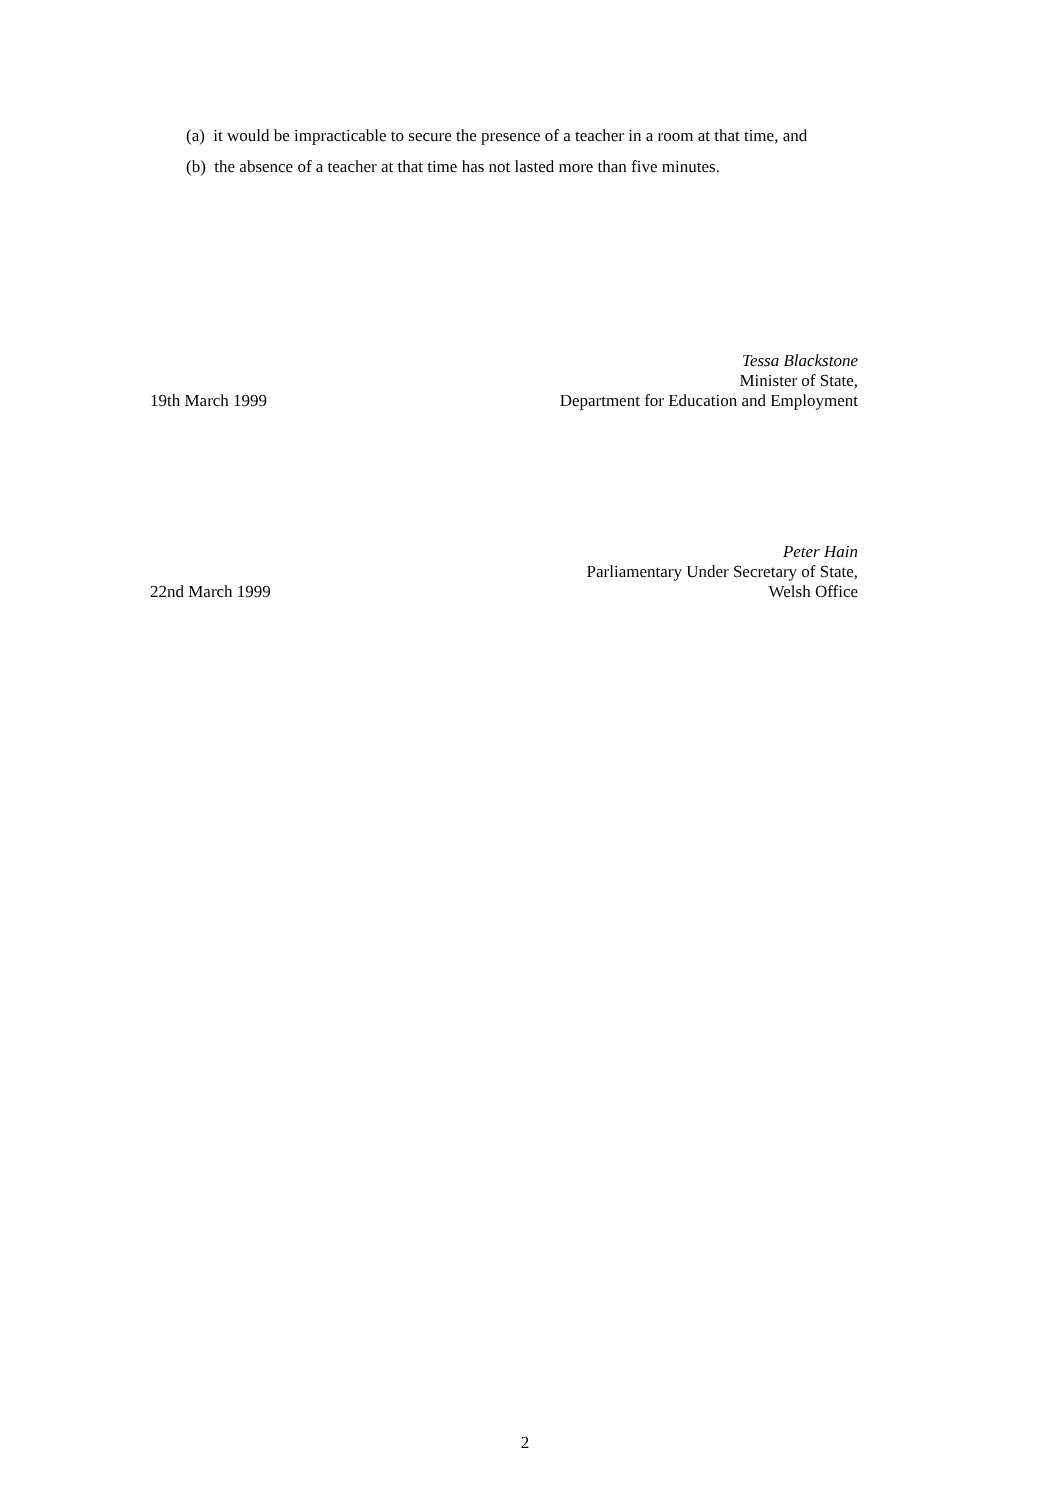(a) it would be impracticable to secure the presence of a teacher in a room at that time, and
(b) the absence of a teacher at that time has not lasted more than five minutes.
19th March 1999
Tessa Blackstone
Minister of State,
Department for Education and Employment
22nd March 1999
Peter Hain
Parliamentary Under Secretary of State,
Welsh Office
2